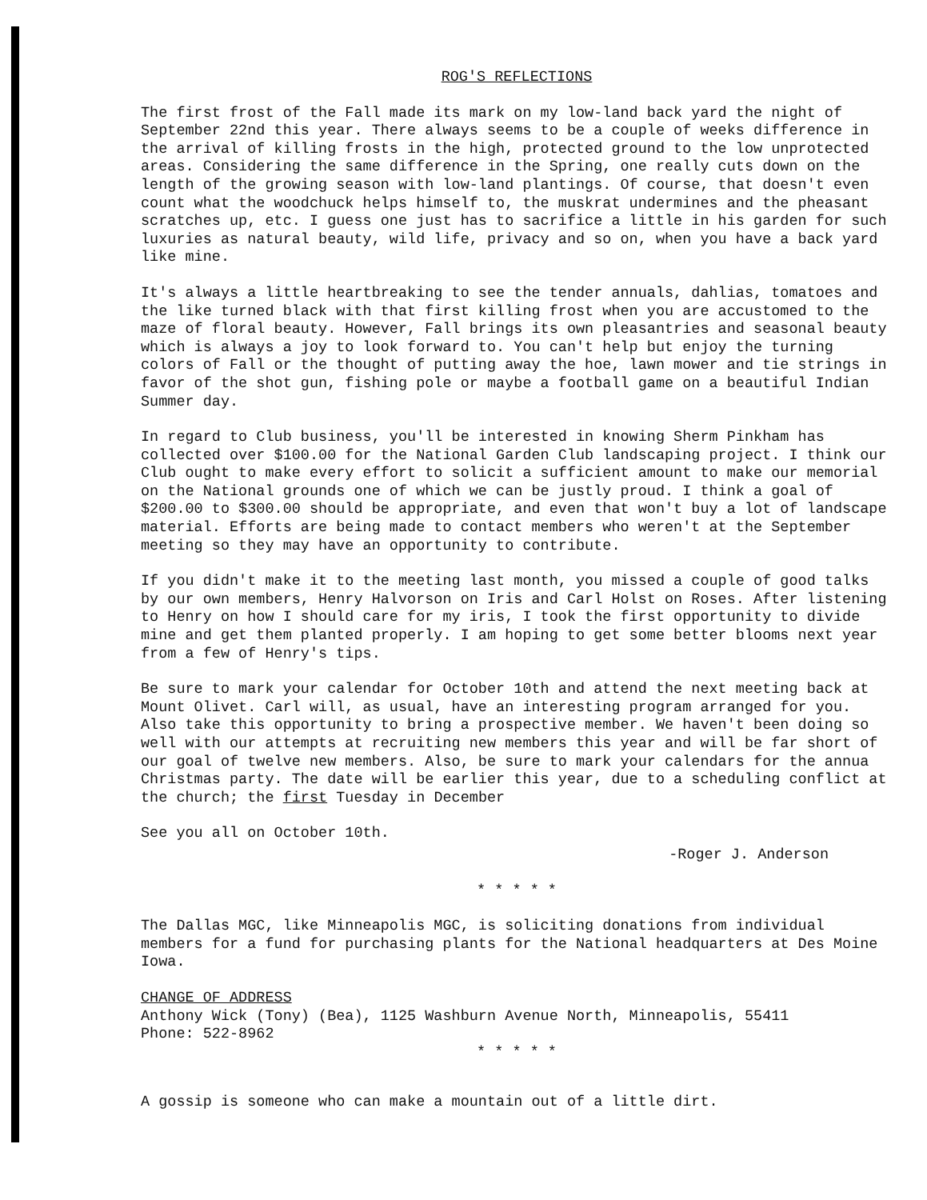ROG'S REFLECTIONS
The first frost of the Fall made its mark on my low-land back yard the night of September 22nd this year. There always seems to be a couple of weeks difference in the arrival of killing frosts in the high, protected ground to the low unprotected areas. Considering the same difference in the Spring, one really cuts down on the length of the growing season with low-land plantings. Of course, that doesn't even count what the woodchuck helps himself to, the muskrat undermines and the pheasant scratches up, etc. I guess one just has to sacrifice a little in his garden for such luxuries as natural beauty, wild life, privacy and so on, when you have a back yard like mine.
It's always a little heartbreaking to see the tender annuals, dahlias, tomatoes and the like turned black with that first killing frost when you are accustomed to the maze of floral beauty. However, Fall brings its own pleasantries and seasonal beauty which is always a joy to look forward to. You can't help but enjoy the turning colors of Fall or the thought of putting away the hoe, lawn mower and tie strings in favor of the shot gun, fishing pole or maybe a football game on a beautiful Indian Summer day.
In regard to Club business, you'll be interested in knowing Sherm Pinkham has collected over $100.00 for the National Garden Club landscaping project. I think our Club ought to make every effort to solicit a sufficient amount to make our memorial on the National grounds one of which we can be justly proud. I think a goal of $200.00 to $300.00 should be appropriate, and even that won't buy a lot of landscape material. Efforts are being made to contact members who weren't at the September meeting so they may have an opportunity to contribute.
If you didn't make it to the meeting last month, you missed a couple of good talks by our own members, Henry Halvorson on Iris and Carl Holst on Roses. After listening to Henry on how I should care for my iris, I took the first opportunity to divide mine and get them planted properly. I am hoping to get some better blooms next year from a few of Henry's tips.
Be sure to mark your calendar for October 10th and attend the next meeting back at Mount Olivet. Carl will, as usual, have an interesting program arranged for you. Also take this opportunity to bring a prospective member. We haven't been doing so well with our attempts at recruiting new members this year and will be far short of our goal of twelve new members. Also, be sure to mark your calendars for the annua Christmas party. The date will be earlier this year, due to a scheduling conflict at the church; the first Tuesday in December
See you all on October 10th.
-Roger J. Anderson
* * * * *
The Dallas MGC, like Minneapolis MGC, is soliciting donations from individual members for a fund for purchasing plants for the National headquarters at Des Moine Iowa.
CHANGE OF ADDRESS
Anthony Wick (Tony) (Bea), 1125 Washburn Avenue North, Minneapolis, 55411
Phone: 522-8962
* * * * *
A gossip is someone who can make a mountain out of a little dirt.